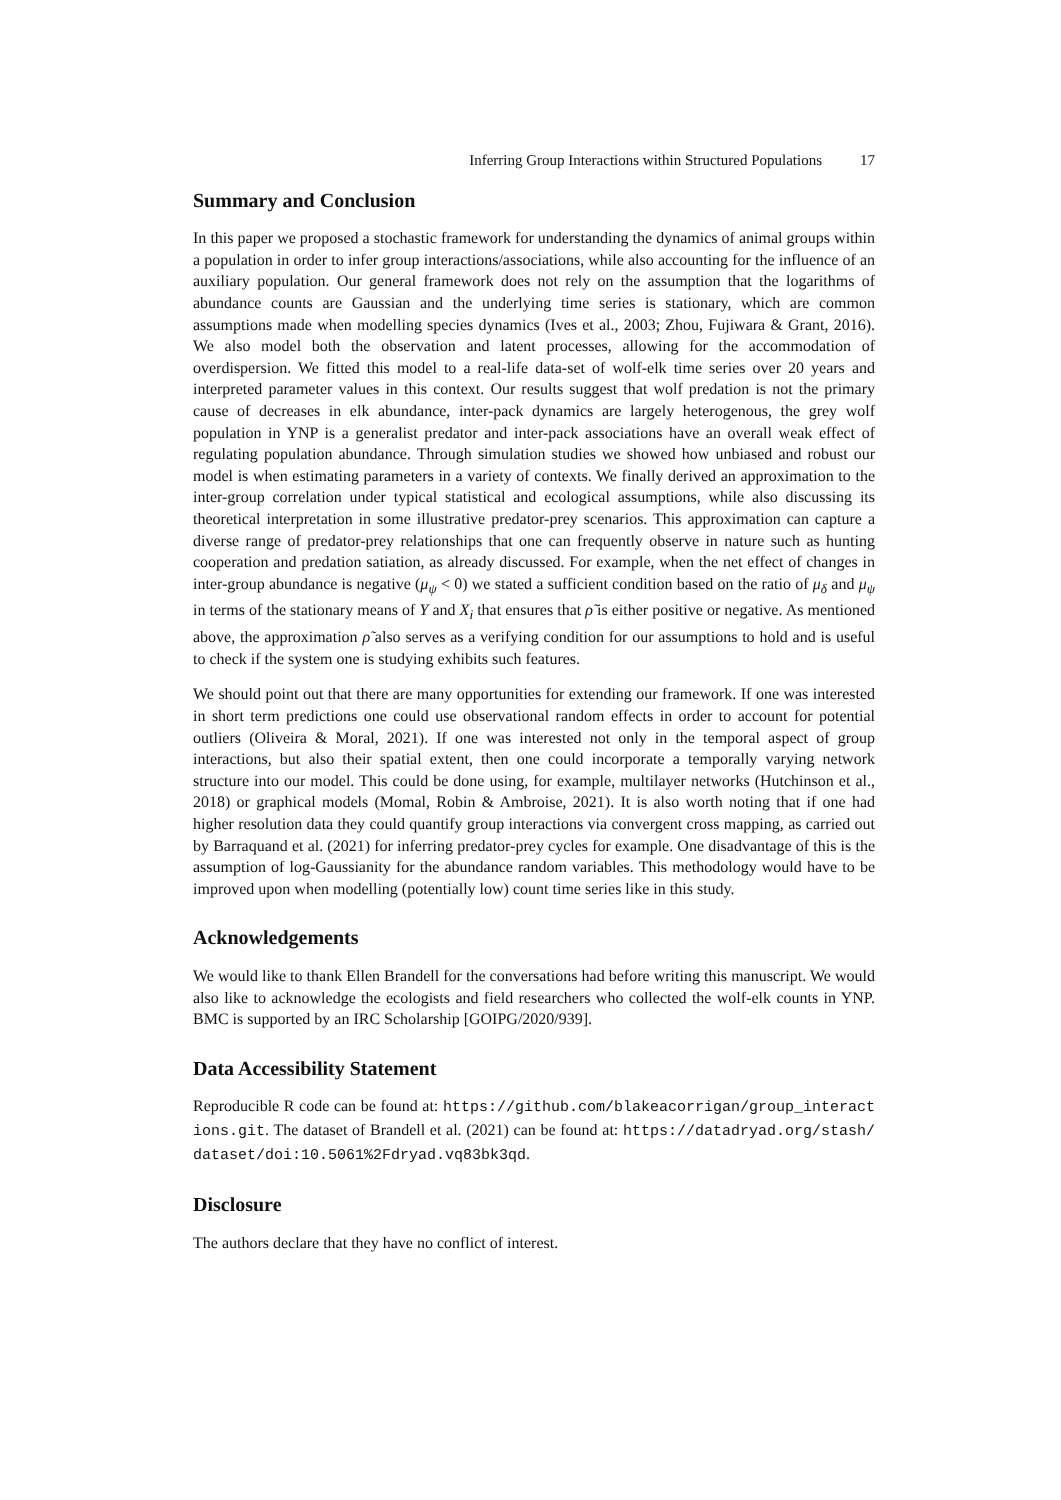Inferring Group Interactions within Structured Populations 17
Summary and Conclusion
In this paper we proposed a stochastic framework for understanding the dynamics of animal groups within a population in order to infer group interactions/associations, while also accounting for the influence of an auxiliary population. Our general framework does not rely on the assumption that the logarithms of abundance counts are Gaussian and the underlying time series is stationary, which are common assumptions made when modelling species dynamics (Ives et al., 2003; Zhou, Fujiwara & Grant, 2016). We also model both the observation and latent processes, allowing for the accommodation of overdispersion. We fitted this model to a real-life data-set of wolf-elk time series over 20 years and interpreted parameter values in this context. Our results suggest that wolf predation is not the primary cause of decreases in elk abundance, inter-pack dynamics are largely heterogenous, the grey wolf population in YNP is a generalist predator and inter-pack associations have an overall weak effect of regulating population abundance. Through simulation studies we showed how unbiased and robust our model is when estimating parameters in a variety of contexts. We finally derived an approximation to the inter-group correlation under typical statistical and ecological assumptions, while also discussing its theoretical interpretation in some illustrative predator-prey scenarios. This approximation can capture a diverse range of predator-prey relationships that one can frequently observe in nature such as hunting cooperation and predation satiation, as already discussed. For example, when the net effect of changes in inter-group abundance is negative (μ<sub>ψ</sub> < 0) we stated a sufficient condition based on the ratio of μ<sub>δ</sub> and μ<sub>ψ</sub> in terms of the stationary means of Y and X<sub>i</sub> that ensures that ρ̃ is either positive or negative. As mentioned above, the approximation ρ̃ also serves as a verifying condition for our assumptions to hold and is useful to check if the system one is studying exhibits such features.
We should point out that there are many opportunities for extending our framework. If one was interested in short term predictions one could use observational random effects in order to account for potential outliers (Oliveira & Moral, 2021). If one was interested not only in the temporal aspect of group interactions, but also their spatial extent, then one could incorporate a temporally varying network structure into our model. This could be done using, for example, multilayer networks (Hutchinson et al., 2018) or graphical models (Momal, Robin & Ambroise, 2021). It is also worth noting that if one had higher resolution data they could quantify group interactions via convergent cross mapping, as carried out by Barraquand et al. (2021) for inferring predator-prey cycles for example. One disadvantage of this is the assumption of log-Gaussianity for the abundance random variables. This methodology would have to be improved upon when modelling (potentially low) count time series like in this study.
Acknowledgements
We would like to thank Ellen Brandell for the conversations had before writing this manuscript. We would also like to acknowledge the ecologists and field researchers who collected the wolf-elk counts in YNP. BMC is supported by an IRC Scholarship [GOIPG/2020/939].
Data Accessibility Statement
Reproducible R code can be found at: https://github.com/blakeacorrigan/group_interactions.git. The dataset of Brandell et al. (2021) can be found at: https://datadryad.org/stash/dataset/doi:10.5061%2Fdryad.vq83bk3qd.
Disclosure
The authors declare that they have no conflict of interest.